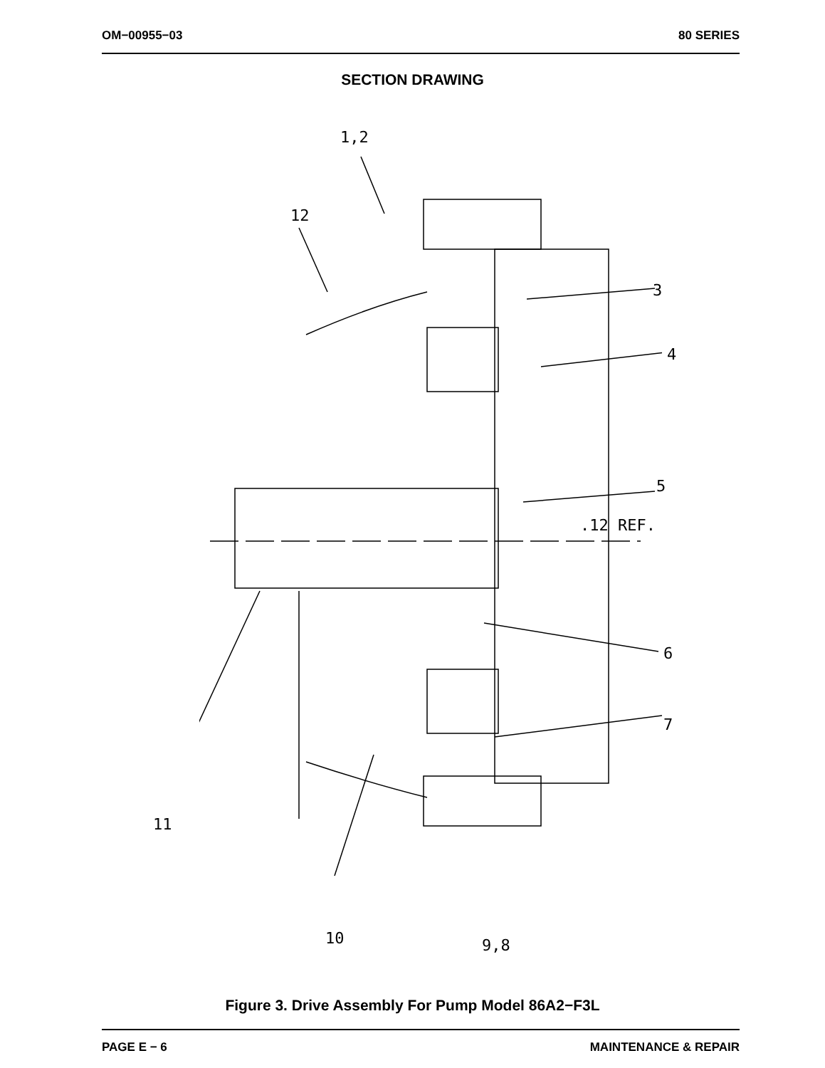OM−00955−03 80 SERIES
SECTION DRAWING
1,2
12
3
4
5
.12 REF.
6
7
11
10 9,8
Figure 3. Drive Assembly For Pump Model 86A2−F3L
PAGE E − 6 MAINTENANCE & REPAIR